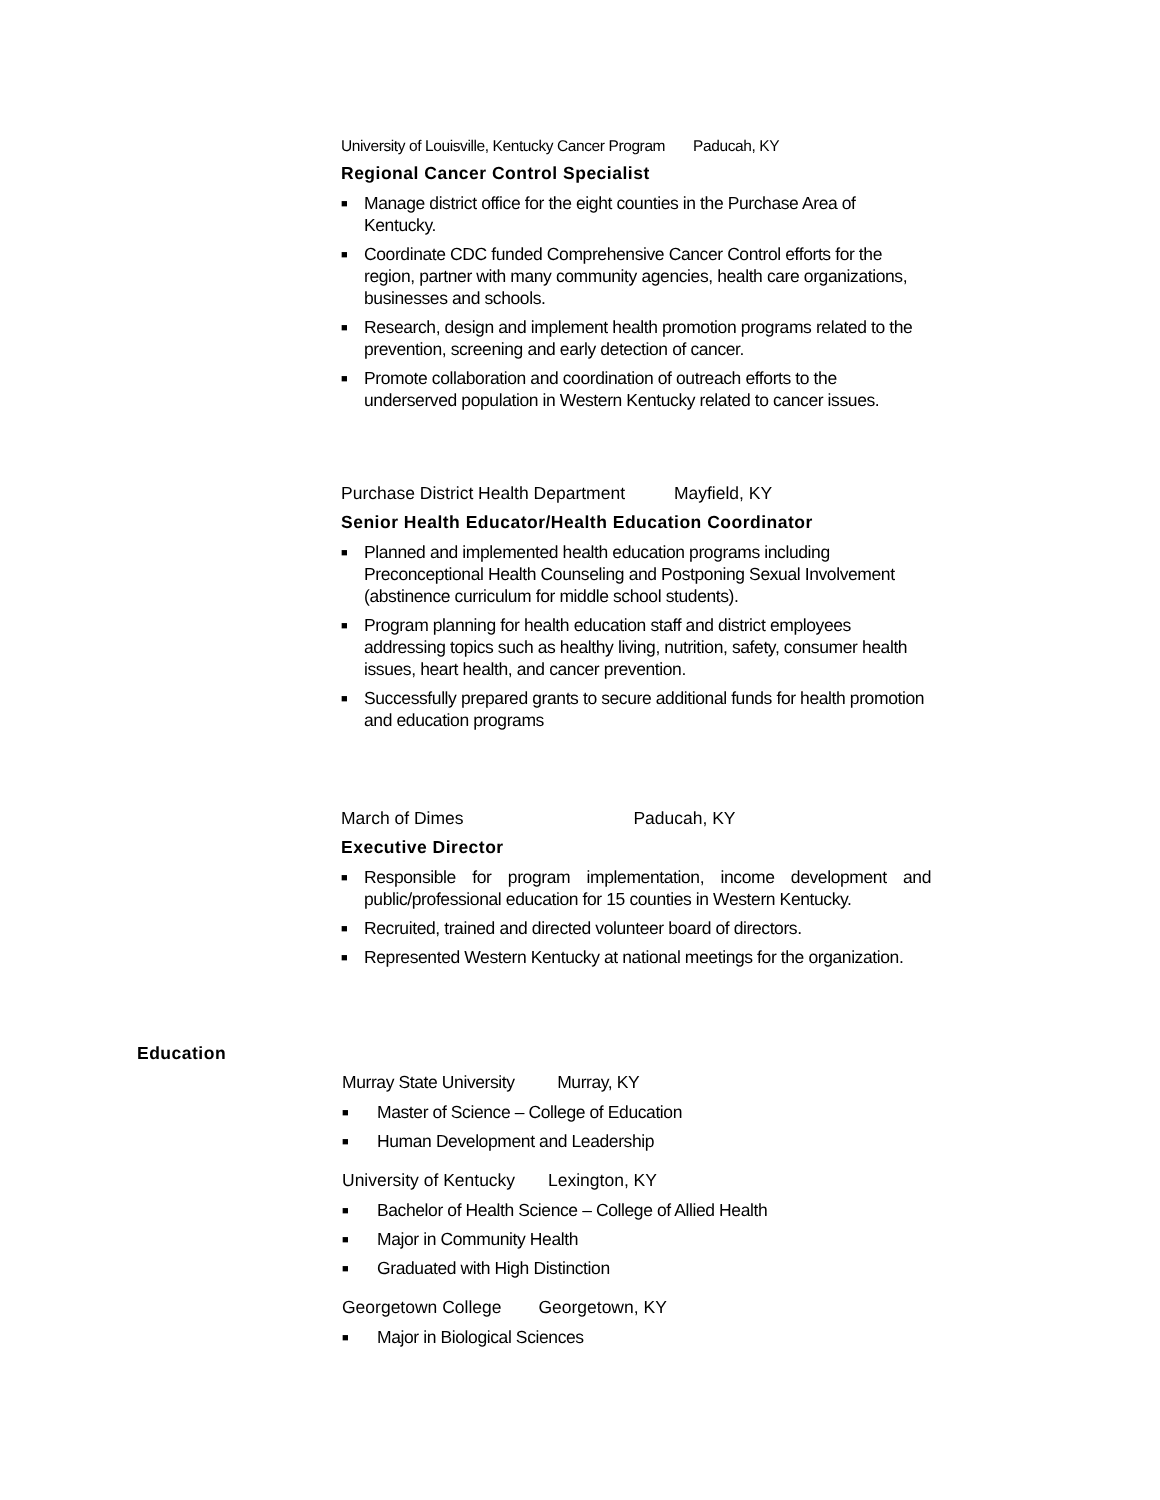University of Louisville, Kentucky Cancer Program Paducah, KY
Regional Cancer Control Specialist
■ Manage district office for the eight counties in the Purchase Area of Kentucky.
■ Coordinate CDC funded Comprehensive Cancer Control efforts for the region, partner with many community agencies, health care organizations, businesses and schools.
■ Research, design and implement health promotion programs related to the prevention, screening and early detection of cancer.
■ Promote collaboration and coordination of outreach efforts to the underserved population in Western Kentucky related to cancer issues.
Purchase District Health Department Mayfield, KY
Senior Health Educator/Health Education Coordinator
■ Planned and implemented health education programs including Preconceptional Health Counseling and Postponing Sexual Involvement (abstinence curriculum for middle school students).
■ Program planning for health education staff and district employees addressing topics such as healthy living, nutrition, safety, consumer health issues, heart health, and cancer prevention.
■ Successfully prepared grants to secure additional funds for health promotion and education programs
March of Dimes Paducah, KY
Executive Director
■ Responsible for program implementation, income development and public/professional education for 15 counties in Western Kentucky.
■ Recruited, trained and directed volunteer board of directors.
■ Represented Western Kentucky at national meetings for the organization.
Education
Murray State University Murray, KY
■ Master of Science – College of Education
■ Human Development and Leadership
University of Kentucky Lexington, KY
■ Bachelor of Health Science – College of Allied Health
■ Major in Community Health
■ Graduated with High Distinction
Georgetown College Georgetown, KY
■ Major in Biological Sciences